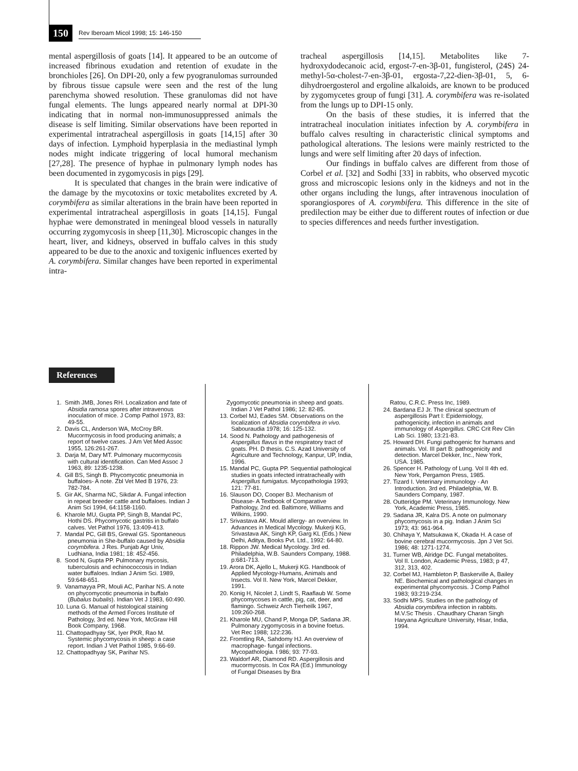150 Rev Iberoam Micol 1998; 15: 146-150
mental aspergillosis of goats [14]. It appeared to be an outcome of increased fibrinous exudation and retention of exudate in the bronchioles [26]. On DPI-20, only a few pyogranulomas surrounded by fibrous tissue capsule were seen and the rest of the lung parenchyma showed resolution. These granulomas did not have fungal elements. The lungs appeared nearly normal at DPI-30 indicating that in normal non-immunosuppressed animals the disease is self limiting. Similar observations have been reported in experimental intratracheal aspergillosis in goats [14,15] after 30 days of infection. Lymphoid hyperplasia in the mediastinal lymph nodes might indicate triggering of local humoral mechanism [27,28]. The presence of hyphae in pulmonary lymph nodes has been documented in zygomycosis in pigs [29].
It is speculated that changes in the brain were indicative of the damage by the mycotoxins or toxic metabolites excreted by A. corymbifera as similar alterations in the brain have been reported in experimental intratracheal aspergillosis in goats [14,15]. Fungal hyphae were demonstrated in meningeal blood vessels in naturally occurring zygomycosis in sheep [11,30]. Microscopic changes in the heart, liver, and kidneys, observed in buffalo calves in this study appeared to be due to the anoxic and toxigenic influences exerted by A. corymbifera. Similar changes have been reported in experimental intra-
tracheal aspergillosis [14,15]. Metabolites like 7-hydroxydodecanoic acid, ergost-7-en-3β-01, fungisterol, (24S) 24-methyl-5α-cholest-7-en-3β-01, ergosta-7,22-dien-3β-01, 5, 6-dihydroergosterol and ergoline alkaloids, are known to be produced by zygomycetes group of fungi [31]. A. corymbifera was re-isolated from the lungs up to DPI-15 only.
On the basis of these studies, it is inferred that the intratracheal inoculation initiates infection by A. corymbifera in buffalo calves resulting in characteristic clinical symptoms and pathological alterations. The lesions were mainly restricted to the lungs and were self limiting after 20 days of infection.
Our findings in buffalo calves are different from those of Corbel et al. [32] and Sodhi [33] in rabbits, who observed mycotic gross and microscopic lesions only in the kidneys and not in the other organs including the lungs, after intravenous inoculation of sporangiospores of A. corymbifera. This difference in the site of predilection may be either due to different routes of infection or due to species differences and needs further investigation.
References
1. Smith JMB, Jones RH. Localization and fate of Absidia ramosa spores after intravenous inoculation of mice. J Comp Pathol 1973, 83: 49-55.
2. Davis CL, Anderson WA, McCroy BR. Mucormycosis in food producing animals; a report of twelve cases. J Am Vet Med Assoc 1955, 126:261-267.
3. Darja M, Dary MT. Pulmonary mucormycosis with cultural identification. Can Med Assoc J 1963, 89: 1235-1238.
4. Gill BS, Singh B. Phycomycotic pneumonia in buffaloes- A note. Zbl Vet Med B 1976, 23: 782-784.
5. Gir AK, Sharma NC, Sikdar A. Fungal infection in repeat breeder cattle and buffaloes. Indian J Anim Sci 1994, 64:1158-1160.
6. Kharole MU, Gupta PP, Singh B, Mandal PC, Hothi DS. Phycomycotic gastritis in buffalo calves. Vet Pathol 1976, 13:409-413.
7. Mandal PC, Gill BS, Grewal GS. Spontaneous pneumonia in She-buffalo caused by Absidia corymbifera. J Res. Punjab Agr Univ, Ludhiana, India 1981; 18: 452-456.
8. Sood N, Gupta PP. Pulmonary mycosis, tuberculosis and echinococcosis in Indian water buffaloes. Indian J Anim Sci. 1989, 59:648-651.
9. Vanamayya PR, Mouli AC, Parihar NS. A note on phycomycotic pneumonia in buffalo (Bubalus bubalis). Indian Vet J 1983, 60:490.
10. Luna G. Manual of histological staining methods of the Armed Forces Institute of Pathology, 3rd ed. New York, McGraw Hill Book Company, 1968.
11. Chattopadhyay SK, Iyer PKR, Rao M. Systemic phycomycosis in sheep: a case report. Indian J Vet Pathol 1985, 9:66-69.
12. Chattopadhyay SK, Parihar NS.
Zygomycotic pneumonia in sheep and goats. Indian J Vet Pathol 1986; 12: 82-85.
13. Corbel MJ, Eades SM. Observations on the localization of Absidia corymbifera in vivo. Sabouraudia 1978; 16: 125-132.
14. Sood N. Pathology and pathogenesis of Aspergillus flavus in the respiratory tract of goats. PH. D thesis. C.S. Azad University of Agriculture and Technology, Kanpur, UP, India, 1996.
15. Mandal PC, Gupta PP. Sequential pathological studies in goats infected intratracheally with Aspergillus fumigatus. Mycopathologia 1993; 121: 77-81.
16. Slauson DO, Cooper BJ. Mechanism of Disease- A Textbook of Comparative Pathology, 2nd ed. Baltimore, Williams and Wilkins, 1990.
17. Srivastava AK. Mould allergy- an overview. In Advances in Medical Mycology. Mukerji KG, Srivastava AK, Singh KP, Garg KL (Eds.) New Delhi, Aditya, Books Pvt. Ltd., 1992: 64-80.
18. Rippon JW. Medical Mycology. 3rd ed. Philadelphia, W.B. Saunders Company, 1988. p:681-713.
19. Arora DK, Ajello L, Mukerji KG. Handbook of Applied Mycology-Humans, Animals and Insects. Vol II. New York, Marcel Dekker, 1991.
20. Konig H, Nicolet J, Lindt S, Raaflaub W. Some phycomycoses in cattle, pig, cat, deer, and flamingo. Schweiz Arch Tierheilk 1967, 109:260-268.
21. Kharole MU, Chand P, Monga DP, Sadana JR. Pulmonary zygomycosis in a bovine foetus. Vet Rec 1988; 122:236.
22. Fromtling RA, Sahdomy HJ. An overview of macrophage- fungal infections. Mycopathologia. I 986; 93: 77-93.
23. Waldorf AR, Diamond RD. Aspergillosis and mucormycosis. In Cox RA (Ed.) Immunology of Fungal Diseases by Bra
Ratou, C.R.C. Press Inc, 1989.
24. Bardana EJ Jr. The clinical spectrum of aspergillosis Part I: Epidemiology, pathogenicity, infection in animals and immunology of Aspergillus. CRC Crit Rev Clin Lab Sci. 1980; 13:21-83.
25. Howard DH. Fungi pathogenic for humans and animals. Vol. III part B: pathogenicity and detection. Marcel Dekker, Inc., New York, USA. 1985.
26. Spencer H. Pathology of Lung. Vol II 4th ed. New York, Pergamon Press, 1985.
27. Tizard I. Veterinary immunology - An Introduction. 3rd ed. Philadelphia, W. B. Saunders Company, 1987.
28. Outteridge PM. Veterinary Immunology. New York, Academic Press, 1985.
29. Sadana JR, Kalra DS. A note on pulmonary phycomycosis in a pig. Indian J Anim Sci 1973; 43: 961-964.
30. Chihaya Y, Matsukawa K, Okada H. A case of bovine cerebral mucormycosis. Jpn J Vet Sci. 1986; 48: 1271-1274.
31. Turner WB, Alridge DC. Fungal metabolites. Vol II. London, Academic Press, 1983; p 47, 312, 313, 402.
32. Corbel MJ, Hambleton P, Baskerville A, Bailey NE. Biochemical and pathological changes in experimental phycomycosis. J Comp Pathol 1983; 93:219-234.
33. Sodhi MPS. Studies on the pathology of Absidia corymbifera infection in rabbits. M.V.Sc Thesis . Chaudhary Charan Singh Haryana Agriculture University, Hisar, India, 1994.